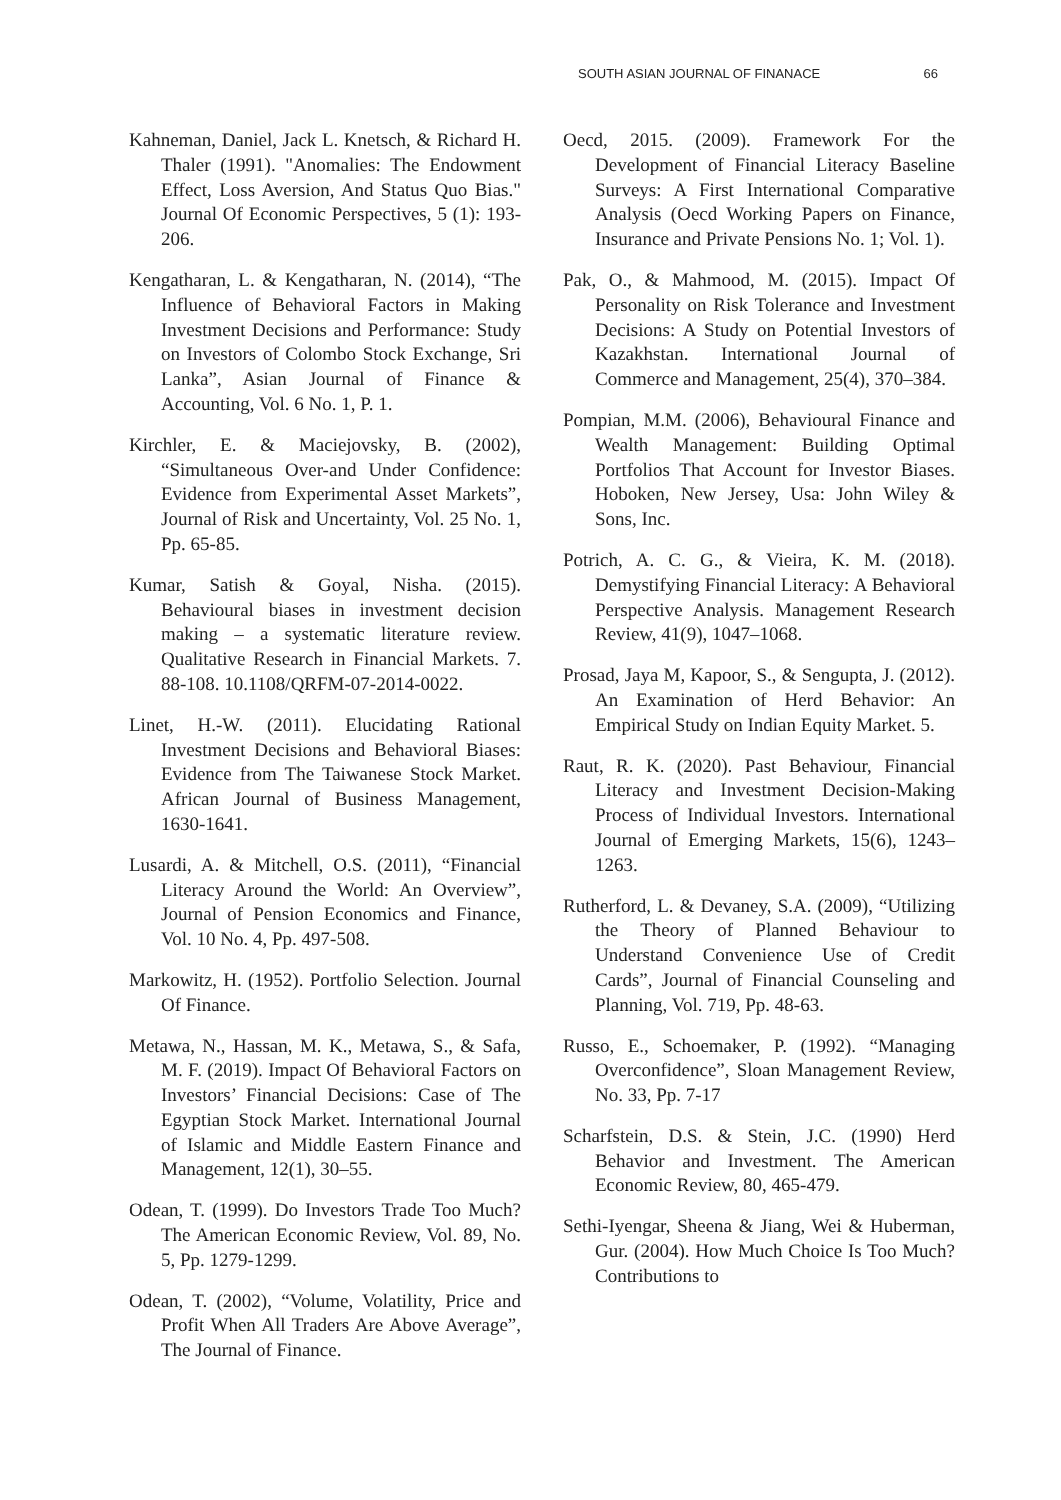SOUTH ASIAN JOURNAL OF FINANACE 66
Kahneman, Daniel, Jack L. Knetsch, & Richard H. Thaler (1991). "Anomalies: The Endowment Effect, Loss Aversion, And Status Quo Bias." Journal Of Economic Perspectives, 5 (1): 193-206.
Kengatharan, L. & Kengatharan, N. (2014), “The Influence of Behavioral Factors in Making Investment Decisions and Performance: Study on Investors of Colombo Stock Exchange, Sri Lanka”, Asian Journal of Finance & Accounting, Vol. 6 No. 1, P. 1.
Kirchler, E. & Maciejovsky, B. (2002), “Simultaneous Over-and Under Confidence: Evidence from Experimental Asset Markets”, Journal of Risk and Uncertainty, Vol. 25 No. 1, Pp. 65-85.
Kumar, Satish & Goyal, Nisha. (2015). Behavioural biases in investment decision making – a systematic literature review. Qualitative Research in Financial Markets. 7. 88-108. 10.1108/QRFM-07-2014-0022.
Linet, H.-W. (2011). Elucidating Rational Investment Decisions and Behavioral Biases: Evidence from The Taiwanese Stock Market. African Journal of Business Management, 1630-1641.
Lusardi, A. & Mitchell, O.S. (2011), “Financial Literacy Around the World: An Overview”, Journal of Pension Economics and Finance, Vol. 10 No. 4, Pp. 497-508.
Markowitz, H. (1952). Portfolio Selection. Journal Of Finance.
Metawa, N., Hassan, M. K., Metawa, S., & Safa, M. F. (2019). Impact Of Behavioral Factors on Investors’ Financial Decisions: Case of The Egyptian Stock Market. International Journal of Islamic and Middle Eastern Finance and Management, 12(1), 30–55.
Odean, T. (1999). Do Investors Trade Too Much? The American Economic Review, Vol. 89, No. 5, Pp. 1279-1299.
Odean, T. (2002), “Volume, Volatility, Price and Profit When All Traders Are Above Average”, The Journal of Finance.
Oecd, 2015. (2009). Framework For the Development of Financial Literacy Baseline Surveys: A First International Comparative Analysis (Oecd Working Papers on Finance, Insurance and Private Pensions No. 1; Vol. 1).
Pak, O., & Mahmood, M. (2015). Impact Of Personality on Risk Tolerance and Investment Decisions: A Study on Potential Investors of Kazakhstan. International Journal of Commerce and Management, 25(4), 370–384.
Pompian, M.M. (2006), Behavioural Finance and Wealth Management: Building Optimal Portfolios That Account for Investor Biases. Hoboken, New Jersey, Usa: John Wiley & Sons, Inc.
Potrich, A. C. G., & Vieira, K. M. (2018). Demystifying Financial Literacy: A Behavioral Perspective Analysis. Management Research Review, 41(9), 1047–1068.
Prosad, Jaya M, Kapoor, S., & Sengupta, J. (2012). An Examination of Herd Behavior: An Empirical Study on Indian Equity Market. 5.
Raut, R. K. (2020). Past Behaviour, Financial Literacy and Investment Decision-Making Process of Individual Investors. International Journal of Emerging Markets, 15(6), 1243–1263.
Rutherford, L. & Devaney, S.A. (2009), “Utilizing the Theory of Planned Behaviour to Understand Convenience Use of Credit Cards”, Journal of Financial Counseling and Planning, Vol. 719, Pp. 48-63.
Russo, E., Schoemaker, P. (1992). “Managing Overconfidence”, Sloan Management Review, No. 33, Pp. 7-17
Scharfstein, D.S. & Stein, J.C. (1990) Herd Behavior and Investment. The American Economic Review, 80, 465-479.
Sethi-Iyengar, Sheena & Jiang, Wei & Huberman, Gur. (2004). How Much Choice Is Too Much? Contributions to